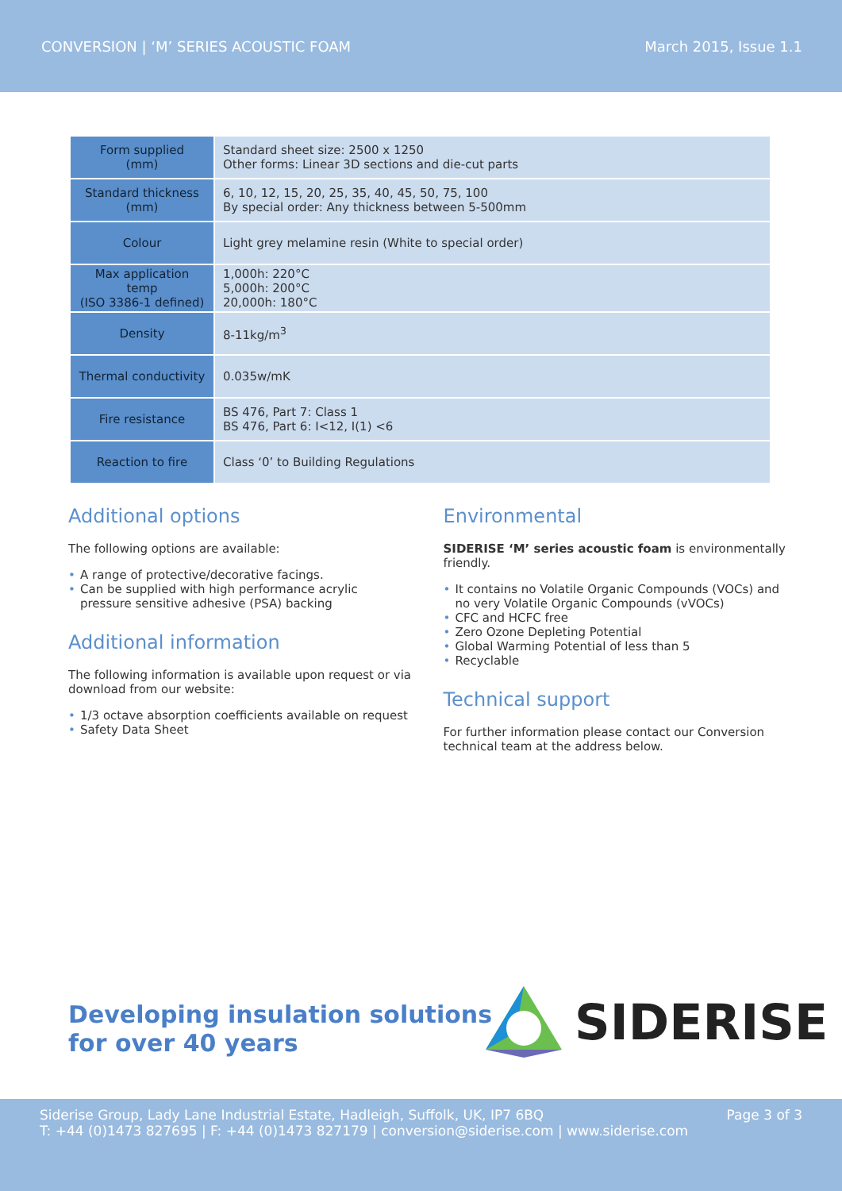CONVERSION | ‘M’ SERIES ACOUSTIC FOAM March 2015, Issue 1.1
| Form supplied (mm) | Standard sheet size: 2500 x 1250 Other forms: Linear 3D sections and die-cut parts |
| Standard thickness (mm) | 6, 10, 12, 15, 20, 25, 35, 40, 45, 50, 75, 100 By special order: Any thickness between 5-500mm |
| Colour | Light grey melamine resin (White to special order) |
| Max application temp (ISO 3386-1 defined) | 1,000h: 220°C 5,000h: 200°C 20,000h: 180°C |
| Density | 8-11kg/m<sup>3</sup> |
| Thermal conductivity | 0.035w/mK |
| Fire resistance | BS 476, Part 7: Class 1 BS 476, Part 6: I<12, I(1) <6 |
| Reaction to fire | Class ‘0’ to Building Regulations |
Additional options
The following options are available:
• A range of protective/decorative facings.
• Can be supplied with high performance acrylic pressure sensitive adhesive (PSA) backing
Additional information
The following information is available upon request or via download from our website:
• 1/3 octave absorption coefficients available on request
• Safety Data Sheet
Environmental
SIDERISE ‘M’ series acoustic foam is environmentally friendly.
• It contains no Volatile Organic Compounds (VOCs) and no very Volatile Organic Compounds (vVOCs)
• CFC and HCFC free
• Zero Ozone Depleting Potential
• Global Warming Potential of less than 5
• Recyclable
Technical support
For further information please contact our Conversion technical team at the address below.
Developing insulation solutions
for over 40 years
SIDERISE
Siderise Group, Lady Lane Industrial Estate, Hadleigh, Suffolk, UK, IP7 6BQ
T: +44 (0)1473 827695 | F: +44 (0)1473 827179 | conversion@siderise.com | www.siderise.com
Page 3 of 3